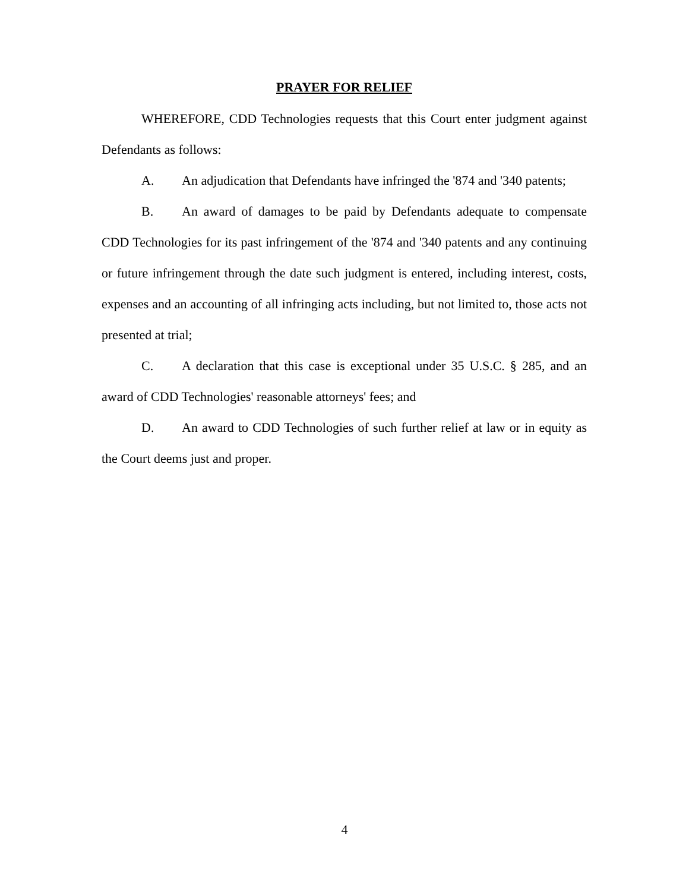PRAYER FOR RELIEF
WHEREFORE, CDD Technologies requests that this Court enter judgment against Defendants as follows:
A. An adjudication that Defendants have infringed the '874 and '340 patents;
B. An award of damages to be paid by Defendants adequate to compensate CDD Technologies for its past infringement of the '874 and '340 patents and any continuing or future infringement through the date such judgment is entered, including interest, costs, expenses and an accounting of all infringing acts including, but not limited to, those acts not presented at trial;
C. A declaration that this case is exceptional under 35 U.S.C. § 285, and an award of CDD Technologies' reasonable attorneys' fees; and
D. An award to CDD Technologies of such further relief at law or in equity as the Court deems just and proper.
4